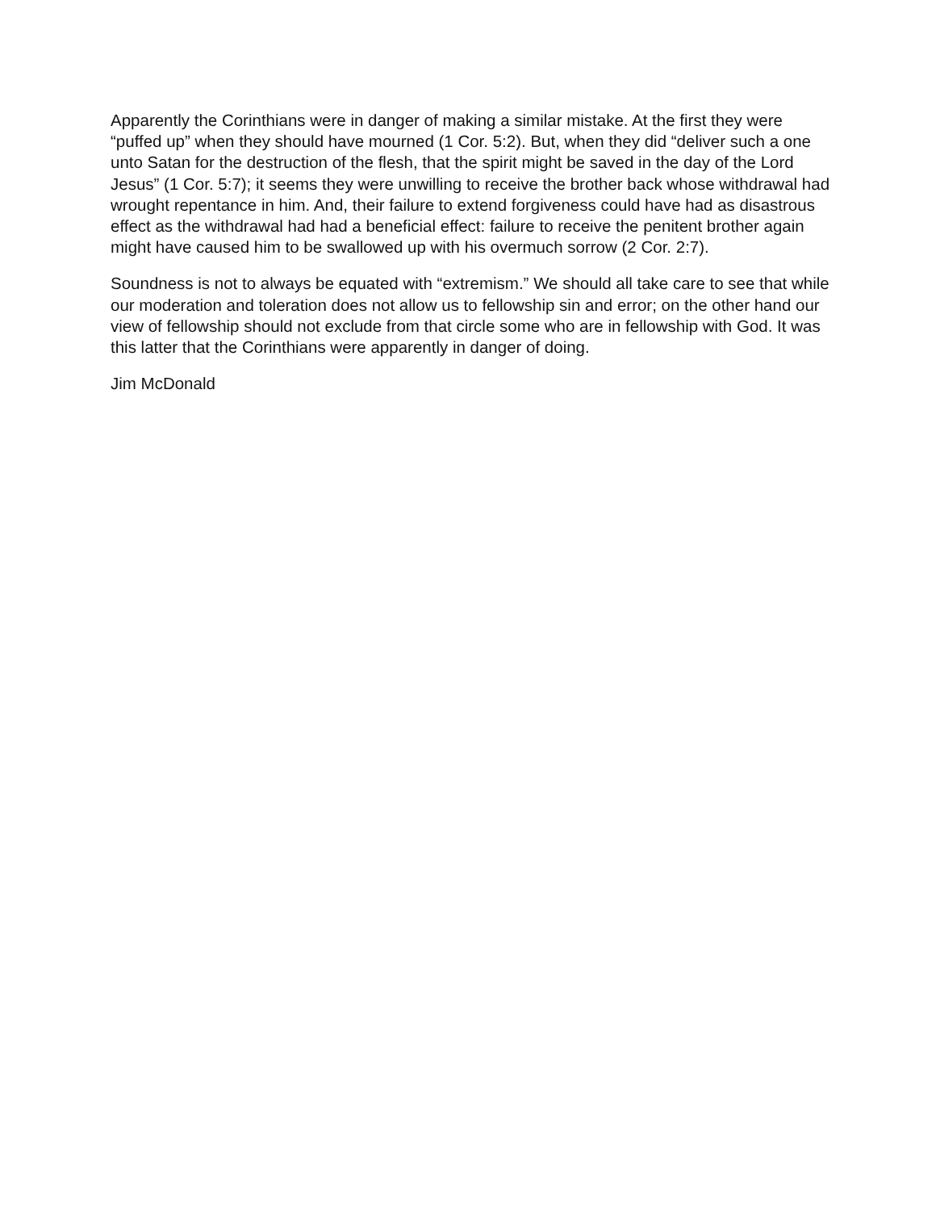Apparently the Corinthians were in danger of making a similar mistake. At the first they were “puffed up” when they should have mourned (1 Cor. 5:2). But, when they did “deliver such a one unto Satan for the destruction of the flesh, that the spirit might be saved in the day of the Lord Jesus” (1 Cor. 5:7); it seems they were unwilling to receive the brother back whose withdrawal had wrought repentance in him. And, their failure to extend forgiveness could have had as disastrous effect as the withdrawal had had a beneficial effect: failure to receive the penitent brother again might have caused him to be swallowed up with his overmuch sorrow (2 Cor. 2:7).
Soundness is not to always be equated with “extremism.” We should all take care to see that while our moderation and toleration does not allow us to fellowship sin and error; on the other hand our view of fellowship should not exclude from that circle some who are in fellowship with God. It was this latter that the Corinthians were apparently in danger of doing.
Jim McDonald